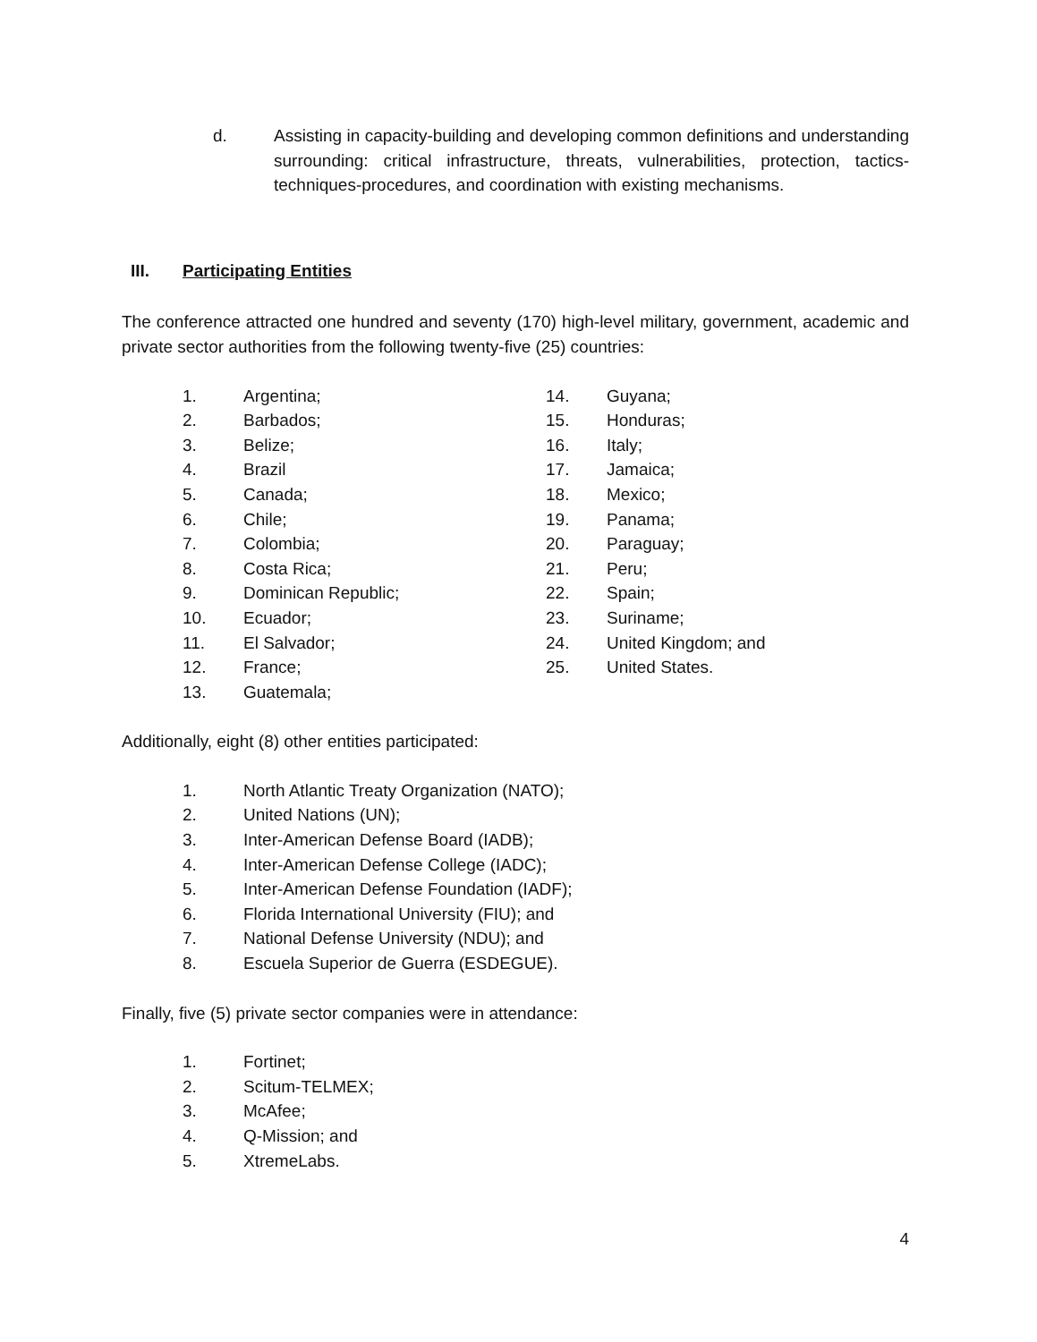d. Assisting in capacity-building and developing common definitions and understanding surrounding: critical infrastructure, threats, vulnerabilities, protection, tactics-techniques-procedures, and coordination with existing mechanisms.
III. Participating Entities
The conference attracted one hundred and seventy (170) high-level military, government, academic and private sector authorities from the following twenty-five (25) countries:
1. Argentina;
2. Barbados;
3. Belize;
4. Brazil
5. Canada;
6. Chile;
7. Colombia;
8. Costa Rica;
9. Dominican Republic;
10. Ecuador;
11. El Salvador;
12. France;
13. Guatemala;
14. Guyana;
15. Honduras;
16. Italy;
17. Jamaica;
18. Mexico;
19. Panama;
20. Paraguay;
21. Peru;
22. Spain;
23. Suriname;
24. United Kingdom; and
25. United States.
Additionally, eight (8) other entities participated:
1. North Atlantic Treaty Organization (NATO);
2. United Nations (UN);
3. Inter-American Defense Board (IADB);
4. Inter-American Defense College (IADC);
5. Inter-American Defense Foundation (IADF);
6. Florida International University (FIU); and
7. National Defense University (NDU); and
8. Escuela Superior de Guerra (ESDEGUE).
Finally, five (5) private sector companies were in attendance:
1. Fortinet;
2. Scitum-TELMEX;
3. McAfee;
4. Q-Mission; and
5. XtremeLabs.
4